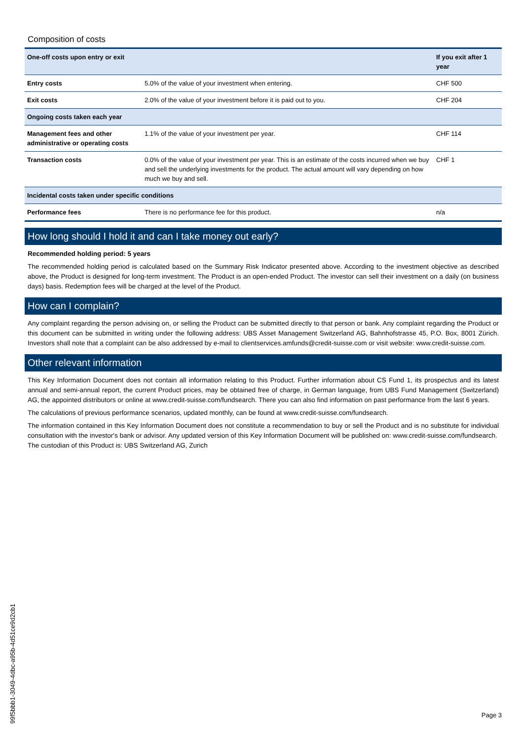Composition of costs
| One-off costs upon entry or exit | | If you exit after 1 year |
| --- | --- | --- |
| Entry costs | 5.0% of the value of your investment when entering. | CHF 500 |
| Exit costs | 2.0% of the value of your investment before it is paid out to you. | CHF 204 |
| Ongoing costs taken each year | | |
| Management fees and other administrative or operating costs | 1.1% of the value of your investment per year. | CHF 114 |
| Transaction costs | 0.0% of the value of your investment per year. This is an estimate of the costs incurred when we buy and sell the underlying investments for the product. The actual amount will vary depending on how much we buy and sell. | CHF 1 |
| Incidental costs taken under specific conditions | | |
| Performance fees | There is no performance fee for this product. | n/a |
How long should I hold it and can I take money out early?
Recommended holding period: 5 years
The recommended holding period is calculated based on the Summary Risk Indicator presented above. According to the investment objective as described above, the Product is designed for long-term investment. The Product is an open-ended Product. The investor can sell their investment on a daily (on business days) basis. Redemption fees will be charged at the level of the Product.
How can I complain?
Any complaint regarding the person advising on, or selling the Product can be submitted directly to that person or bank. Any complaint regarding the Product or this document can be submitted in writing under the following address: UBS Asset Management Switzerland AG, Bahnhofstrasse 45, P.O. Box, 8001 Zürich. Investors shall note that a complaint can be also addressed by e-mail to clientservices.amfunds@credit-suisse.com or visit website: www.credit-suisse.com.
Other relevant information
This Key Information Document does not contain all information relating to this Product. Further information about CS Fund 1, its prospectus and its latest annual and semi-annual report, the current Product prices, may be obtained free of charge, in German language, from UBS Fund Management (Switzerland) AG, the appointed distributors or online at www.credit-suisse.com/fundsearch. There you can also find information on past performance from the last 6 years.
The calculations of previous performance scenarios, updated monthly, can be found at www.credit-suisse.com/fundsearch.
The information contained in this Key Information Document does not constitute a recommendation to buy or sell the Product and is no substitute for individual consultation with the investor's bank or advisor. Any updated version of this Key Information Document will be published on: www.credit-suisse.com/fundsearch.
The custodian of this Product is: UBS Switzerland AG, Zurich
99f5bbb1-3049-4dbc-a95b-4d51ce9d2cb1
Page 3